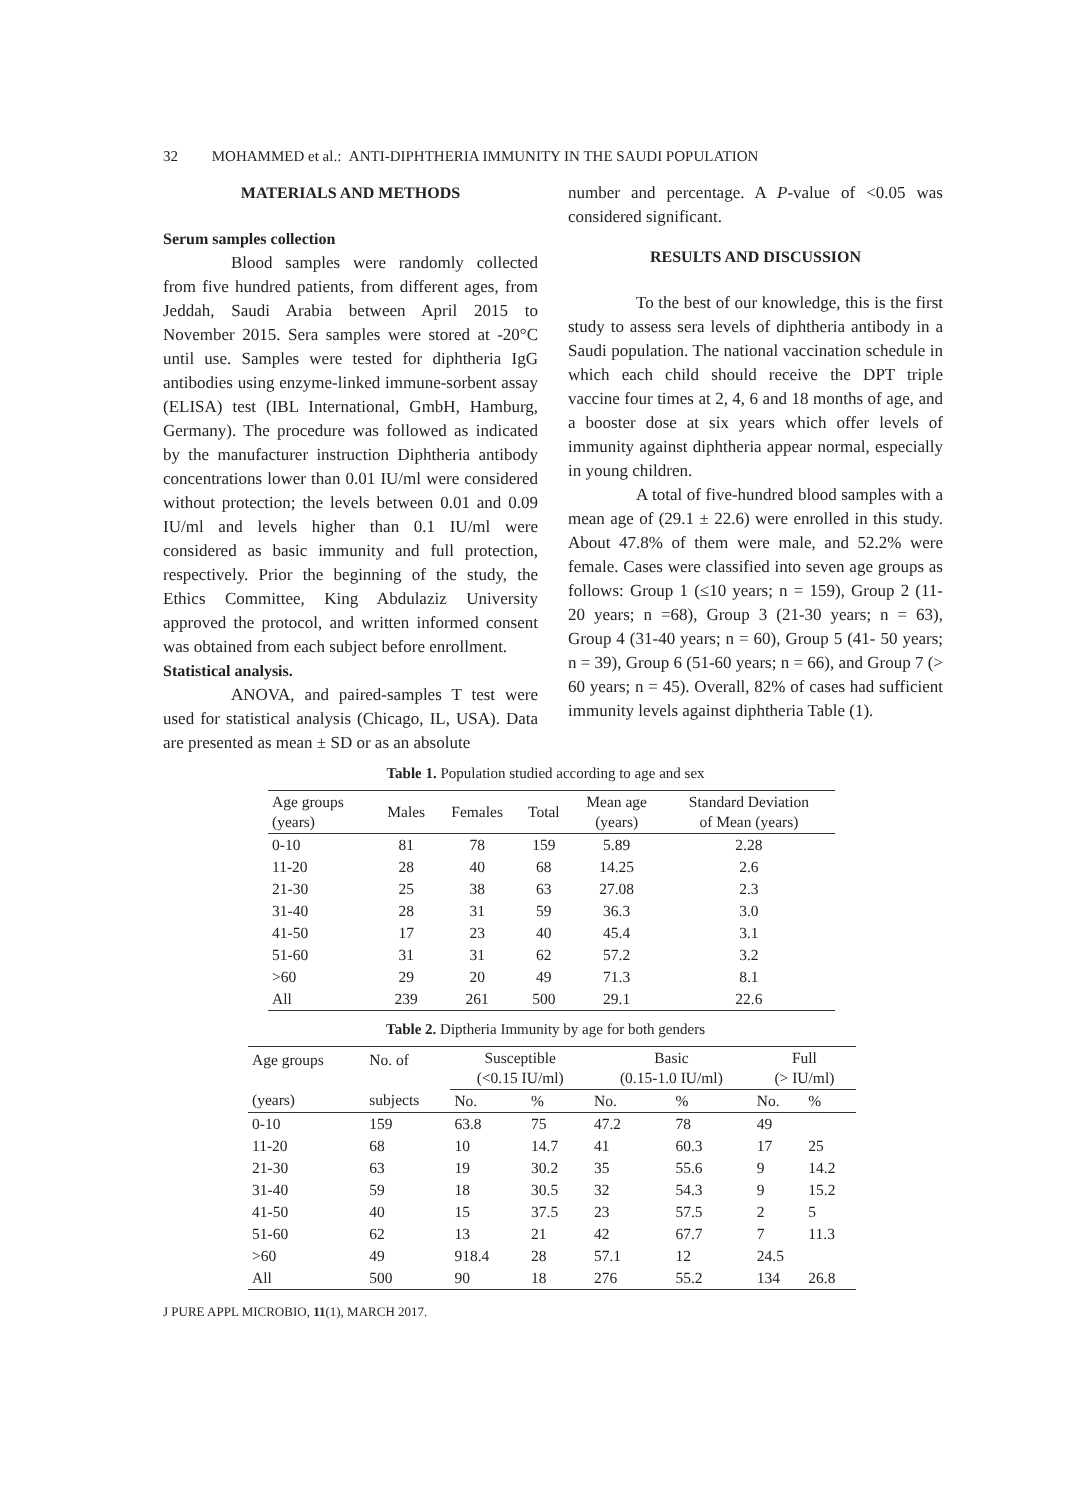32 MOHAMMED et al.: ANTI-DIPHTHERIA IMMUNITY IN THE SAUDI POPULATION
MATERIALS AND METHODS
Serum samples collection
Blood samples were randomly collected from five hundred patients, from different ages, from Jeddah, Saudi Arabia between April 2015 to November 2015. Sera samples were stored at -20°C until use. Samples were tested for diphtheria IgG antibodies using enzyme-linked immune-sorbent assay (ELISA) test (IBL International, GmbH, Hamburg, Germany). The procedure was followed as indicated by the manufacturer instruction Diphtheria antibody concentrations lower than 0.01 IU/ml were considered without protection; the levels between 0.01 and 0.09 IU/ml and levels higher than 0.1 IU/ml were considered as basic immunity and full protection, respectively. Prior the beginning of the study, the Ethics Committee, King Abdulaziz University approved the protocol, and written informed consent was obtained from each subject before enrollment.
Statistical analysis.
ANOVA, and paired-samples T test were used for statistical analysis (Chicago, IL, USA). Data are presented as mean ± SD or as an absolute
number and percentage. A P-value of <0.05 was considered significant.
RESULTS AND DISCUSSION
To the best of our knowledge, this is the first study to assess sera levels of diphtheria antibody in a Saudi population. The national vaccination schedule in which each child should receive the DPT triple vaccine four times at 2, 4, 6 and 18 months of age, and a booster dose at six years which offer levels of immunity against diphtheria appear normal, especially in young children.
A total of five-hundred blood samples with a mean age of (29.1 ± 22.6) were enrolled in this study. About 47.8% of them were male, and 52.2% were female. Cases were classified into seven age groups as follows: Group 1 (≤10 years; n = 159), Group 2 (11- 20 years; n =68), Group 3 (21-30 years; n = 63), Group 4 (31-40 years; n = 60), Group 5 (41- 50 years; n = 39), Group 6 (51-60 years; n = 66), and Group 7 (> 60 years; n = 45). Overall, 82% of cases had sufficient immunity levels against diphtheria Table (1).
Table 1. Population studied according to age and sex
| Age groups (years) | Males | Females | Total | Mean age (years) | Standard Deviation of Mean (years) |
| --- | --- | --- | --- | --- | --- |
| 0-10 | 81 | 78 | 159 | 5.89 | 2.28 |
| 11-20 | 28 | 40 | 68 | 14.25 | 2.6 |
| 21-30 | 25 | 38 | 63 | 27.08 | 2.3 |
| 31-40 | 28 | 31 | 59 | 36.3 | 3.0 |
| 41-50 | 17 | 23 | 40 | 45.4 | 3.1 |
| 51-60 | 31 | 31 | 62 | 57.2 | 3.2 |
| >60 | 29 | 20 | 49 | 71.3 | 8.1 |
| All | 239 | 261 | 500 | 29.1 | 22.6 |
Table 2. Diptheria Immunity by age for both genders
| Age groups (years) | No. of subjects | Susceptible (<0.15 IU/ml) | | Basic (0.15-1.0 IU/ml) | | Full (> IU/ml) | |
| --- | --- | --- | --- | --- | --- | --- | --- |
| | | No. | % | No. | % | No. | % |
| 0-10 | 159 | 63.8 | 75 | 47.2 | 78 | 49 | |
| 11-20 | 68 | 10 | 14.7 | 41 | 60.3 | 17 | 25 |
| 21-30 | 63 | 19 | 30.2 | 35 | 55.6 | 9 | 14.2 |
| 31-40 | 59 | 18 | 30.5 | 32 | 54.3 | 9 | 15.2 |
| 41-50 | 40 | 15 | 37.5 | 23 | 57.5 | 2 | 5 |
| 51-60 | 62 | 13 | 21 | 42 | 67.7 | 7 | 11.3 |
| >60 | 49 | 918.4 | 28 | 57.1 | 12 | 24.5 | |
| All | 500 | 90 | 18 | 276 | 55.2 | 134 | 26.8 |
J PURE APPL MICROBIO, 11(1), MARCH 2017.